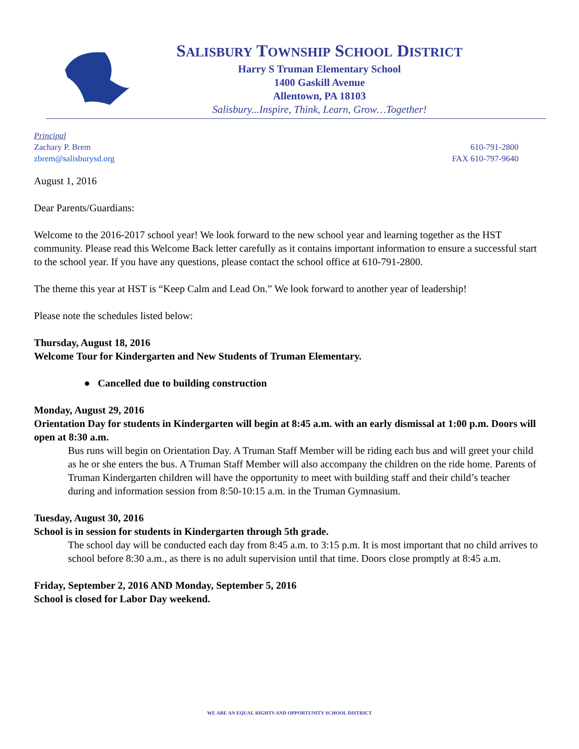SALISBURY TOWNSHIP SCHOOL DISTRICT
Harry S Truman Elementary School
1400 Gaskill Avenue
Allentown, PA 18103
Salisbury...Inspire, Think, Learn, Grow…Together!
Principal
Zachary P. Brem
zbrem@salisburysd.org
610-791-2800
FAX 610-797-9640
August 1, 2016
Dear Parents/Guardians:
Welcome to the 2016-2017 school year! We look forward to the new school year and learning together as the HST community. Please read this Welcome Back letter carefully as it contains important information to ensure a successful start to the school year. If you have any questions, please contact the school office at 610-791-2800.
The theme this year at HST is “Keep Calm and Lead On.” We look forward to another year of leadership!
Please note the schedules listed below:
Thursday, August 18, 2016
Welcome Tour for Kindergarten and New Students of Truman Elementary.
● Cancelled due to building construction
Monday, August 29, 2016
Orientation Day for students in Kindergarten will begin at 8:45 a.m. with an early dismissal at 1:00 p.m. Doors will open at 8:30 a.m.
Bus runs will begin on Orientation Day. A Truman Staff Member will be riding each bus and will greet your child as he or she enters the bus. A Truman Staff Member will also accompany the children on the ride home. Parents of Truman Kindergarten children will have the opportunity to meet with building staff and their child’s teacher during and information session from 8:50-10:15 a.m. in the Truman Gymnasium.
Tuesday, August 30, 2016
School is in session for students in Kindergarten through 5th grade.
The school day will be conducted each day from 8:45 a.m. to 3:15 p.m. It is most important that no child arrives to school before 8:30 a.m., as there is no adult supervision until that time. Doors close promptly at 8:45 a.m.
Friday, September 2, 2016 AND Monday, September 5, 2016
School is closed for Labor Day weekend.
WE ARE AN EQUAL RIGHTS AND OPPORTUNITY SCHOOL DISTRICT